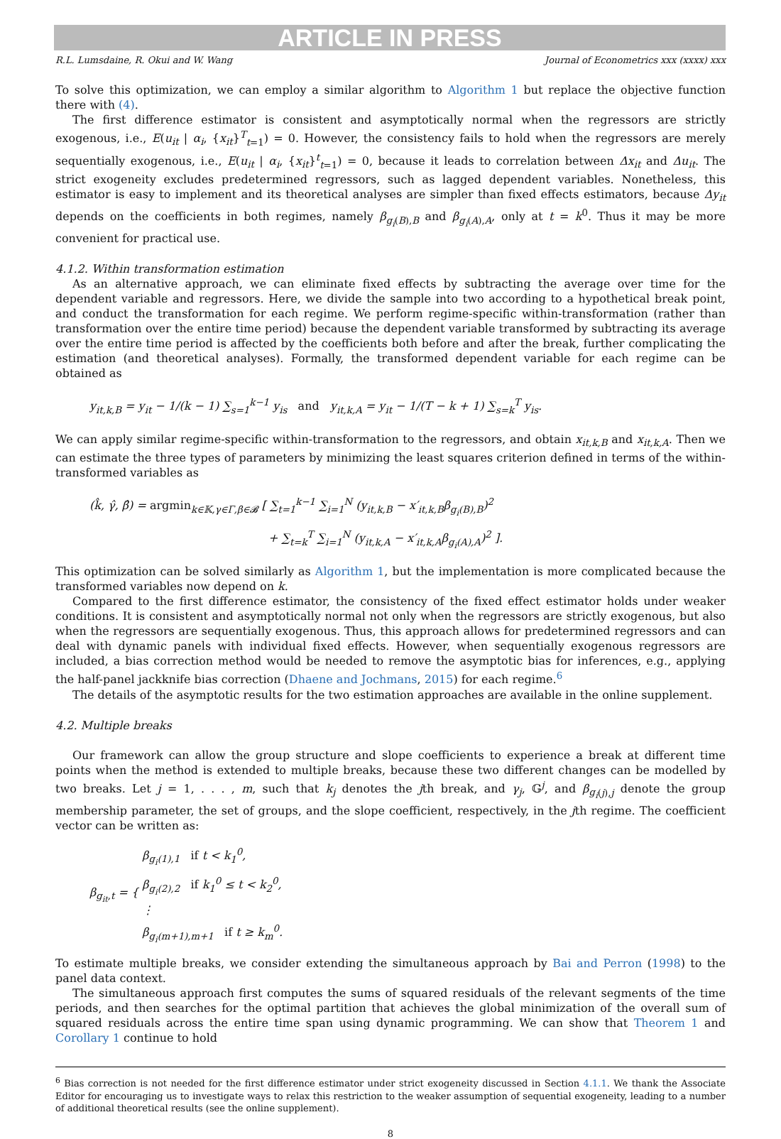ARTICLE IN PRESS
R.L. Lumsdaine, R. Okui and W. Wang Journal of Econometrics xxx (xxxx) xxx
To solve this optimization, we can employ a similar algorithm to Algorithm 1 but replace the objective function there with (4).
The first difference estimator is consistent and asymptotically normal when the regressors are strictly exogenous, i.e., E(u<sub>it</sub> | α<sub>i</sub>, {x<sub>it</sub>}<sup>T</sup><sub>t=1</sub>) = 0. However, the consistency fails to hold when the regressors are merely sequentially exogenous, i.e., E(u<sub>it</sub> | α<sub>i</sub>, {x<sub>it</sub>}<sup>t</sup><sub>t=1</sub>) = 0, because it leads to correlation between Δx<sub>it</sub> and Δu<sub>it</sub>. The strict exogeneity excludes predetermined regressors, such as lagged dependent variables. Nonetheless, this estimator is easy to implement and its theoretical analyses are simpler than fixed effects estimators, because Δy<sub>it</sub> depends on the coefficients in both regimes, namely β<sub>g<sub>i</sub>(B),B</sub> and β<sub>g<sub>i</sub>(A),A</sub>, only at t = k<sup>0</sup>. Thus it may be more convenient for practical use.
4.1.2. Within transformation estimation
As an alternative approach, we can eliminate fixed effects by subtracting the average over time for the dependent variable and regressors. Here, we divide the sample into two according to a hypothetical break point, and conduct the transformation for each regime. We perform regime-specific within-transformation (rather than transformation over the entire time period) because the dependent variable transformed by subtracting its average over the entire time period is affected by the coefficients both before and after the break, further complicating the estimation (and theoretical analyses). Formally, the transformed dependent variable for each regime can be obtained as
y<sub>it,k,B</sub> = y<sub>it</sub> − 1/(k − 1) ∑<sub>s=1</sub><sup>k−1</sup> y<sub>is</sub> and y<sub>it,k,A</sub> = y<sub>it</sub> − 1/(T − k + 1) ∑<sub>s=k</sub><sup>T</sup> y<sub>is</sub>.
We can apply similar regime-specific within-transformation to the regressors, and obtain x<sub>it,k,B</sub> and x<sub>it,k,A</sub>. Then we can estimate the three types of parameters by minimizing the least squares criterion defined in terms of the within-transformed variables as
(k̂, γ̂, β̂) = argmin<sub>k∈𝕂,γ∈Γ,β∈𝓑</sub> [ ∑<sub>t=1</sub><sup>k−1</sup> ∑<sub>i=1</sub><sup>N</sup> (y<sub>it,k,B</sub> − x′<sub>it,k,B</sub>β<sub>g<sub>i</sub>(B),B</sub>)<sup>2</sup>
+ ∑<sub>t=k</sub><sup>T</sup> ∑<sub>i=1</sub><sup>N</sup> (y<sub>it,k,A</sub> − x′<sub>it,k,A</sub>β<sub>g<sub>i</sub>(A),A</sub>)<sup>2</sup> ].
This optimization can be solved similarly as Algorithm 1, but the implementation is more complicated because the transformed variables now depend on k.
Compared to the first difference estimator, the consistency of the fixed effect estimator holds under weaker conditions. It is consistent and asymptotically normal not only when the regressors are strictly exogenous, but also when the regressors are sequentially exogenous. Thus, this approach allows for predetermined regressors and can deal with dynamic panels with individual fixed effects. However, when sequentially exogenous regressors are included, a bias correction method would be needed to remove the asymptotic bias for inferences, e.g., applying the half-panel jackknife bias correction (Dhaene and Jochmans, 2015) for each regime.<sup>6</sup>
The details of the asymptotic results for the two estimation approaches are available in the online supplement.
4.2. Multiple breaks
Our framework can allow the group structure and slope coefficients to experience a break at different time points when the method is extended to multiple breaks, because these two different changes can be modelled by two breaks. Let j = 1, . . . , m, such that k<sub>j</sub> denotes the jth break, and γ<sub>j</sub>, 𝔾<sup>j</sup>, and β<sub>g<sub>i</sub>(j),j</sub> denote the group membership parameter, the set of groups, and the slope coefficient, respectively, in the jth regime. The coefficient vector can be written as:
β<sub>g<sub>it</sub>,t</sub> = {
β<sub>g<sub>i</sub>(1),1</sub> if t < k<sub>1</sub><sup>0</sup>,
β<sub>g<sub>i</sub>(2),2</sub> if k<sub>1</sub><sup>0</sup> ≤ t < k<sub>2</sub><sup>0</sup>,
⋮
β<sub>g<sub>i</sub>(m+1),m+1</sub> if t ≥ k<sub>m</sub><sup>0</sup>.
To estimate multiple breaks, we consider extending the simultaneous approach by Bai and Perron (1998) to the panel data context.
The simultaneous approach first computes the sums of squared residuals of the relevant segments of the time periods, and then searches for the optimal partition that achieves the global minimization of the overall sum of squared residuals across the entire time span using dynamic programming. We can show that Theorem 1 and Corollary 1 continue to hold
<sup>6</sup> Bias correction is not needed for the first difference estimator under strict exogeneity discussed in Section 4.1.1. We thank the Associate Editor for encouraging us to investigate ways to relax this restriction to the weaker assumption of sequential exogeneity, leading to a number of additional theoretical results (see the online supplement).
8